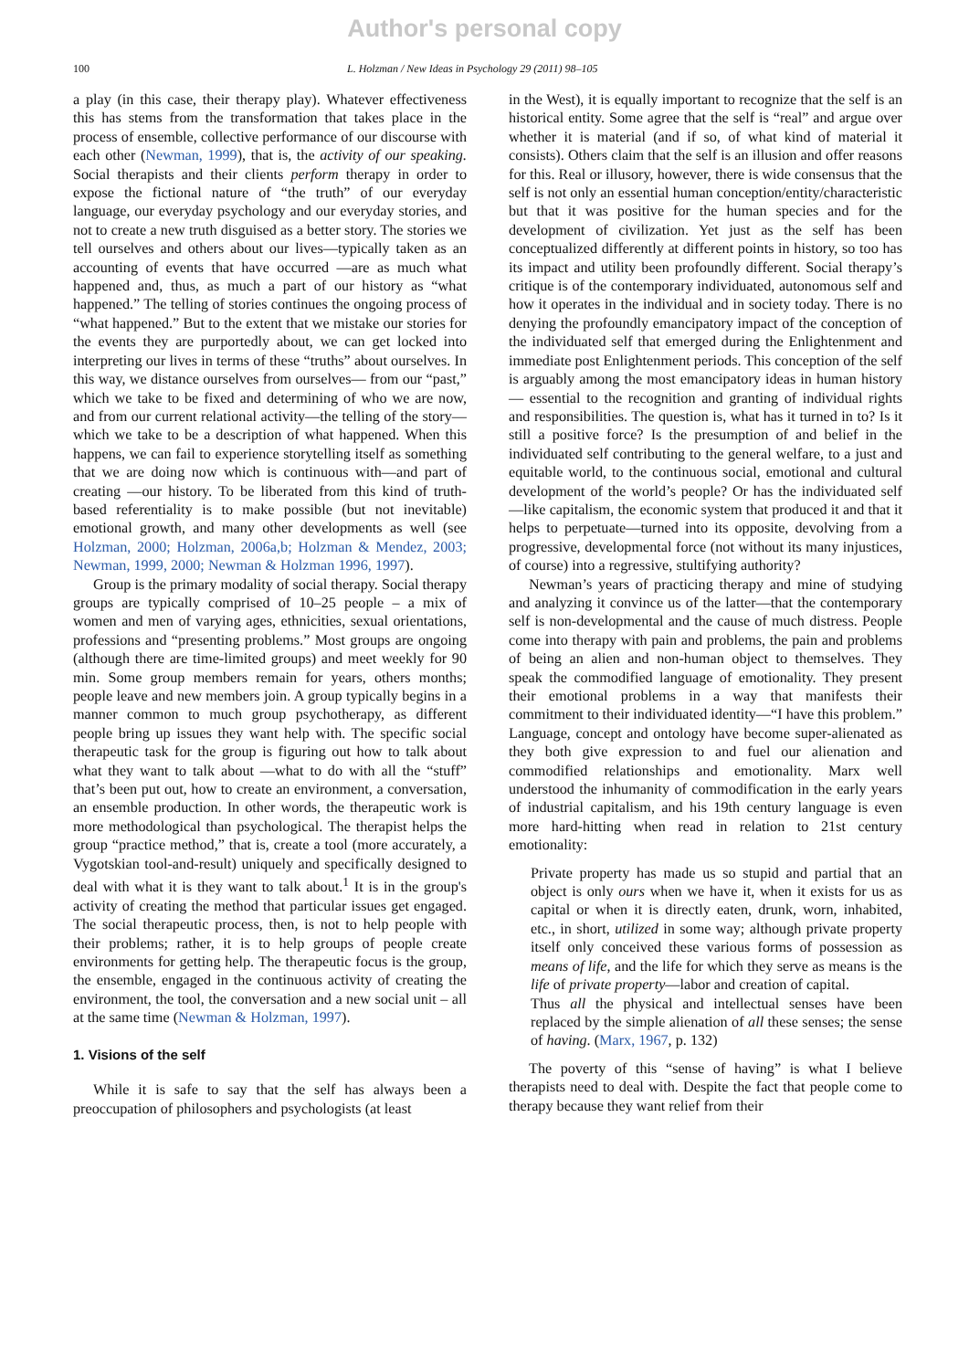Author's personal copy
100 L. Holzman / New Ideas in Psychology 29 (2011) 98–105
a play (in this case, their therapy play). Whatever effectiveness this has stems from the transformation that takes place in the process of ensemble, collective performance of our discourse with each other (Newman, 1999), that is, the activity of our speaking. Social therapists and their clients perform therapy in order to expose the fictional nature of “the truth” of our everyday language, our everyday psychology and our everyday stories, and not to create a new truth disguised as a better story. The stories we tell ourselves and others about our lives—typically taken as an accounting of events that have occurred —are as much what happened and, thus, as much a part of our history as “what happened.” The telling of stories continues the ongoing process of “what happened.” But to the extent that we mistake our stories for the events they are purportedly about, we can get locked into interpreting our lives in terms of these “truths” about ourselves. In this way, we distance ourselves from ourselves— from our “past,” which we take to be fixed and determining of who we are now, and from our current relational activity—the telling of the story—which we take to be a description of what happened. When this happens, we can fail to experience storytelling itself as something that we are doing now which is continuous with—and part of creating —our history. To be liberated from this kind of truth-based referentiality is to make possible (but not inevitable) emotional growth, and many other developments as well (see Holzman, 2000; Holzman, 2006a,b; Holzman & Mendez, 2003; Newman, 1999, 2000; Newman & Holzman 1996, 1997).
Group is the primary modality of social therapy. Social therapy groups are typically comprised of 10–25 people – a mix of women and men of varying ages, ethnicities, sexual orientations, professions and “presenting problems.” Most groups are ongoing (although there are time-limited groups) and meet weekly for 90 min. Some group members remain for years, others months; people leave and new members join. A group typically begins in a manner common to much group psychotherapy, as different people bring up issues they want help with. The specific social therapeutic task for the group is figuring out how to talk about what they want to talk about —what to do with all the “stuff” that’s been put out, how to create an environment, a conversation, an ensemble production. In other words, the therapeutic work is more methodological than psychological. The therapist helps the group “practice method,” that is, create a tool (more accurately, a Vygotskian tool-and-result) uniquely and specifically designed to deal with what it is they want to talk about.<sup>1</sup> It is in the group's activity of creating the method that particular issues get engaged. The social therapeutic process, then, is not to help people with their problems; rather, it is to help groups of people create environments for getting help. The therapeutic focus is the group, the ensemble, engaged in the continuous activity of creating the environment, the tool, the conversation and a new social unit – all at the same time (Newman & Holzman, 1997).
1. Visions of the self
While it is safe to say that the self has always been a preoccupation of philosophers and psychologists (at least
in the West), it is equally important to recognize that the self is an historical entity. Some agree that the self is “real” and argue over whether it is material (and if so, of what kind of material it consists). Others claim that the self is an illusion and offer reasons for this. Real or illusory, however, there is wide consensus that the self is not only an essential human conception/entity/characteristic but that it was positive for the human species and for the development of civilization. Yet just as the self has been conceptualized differently at different points in history, so too has its impact and utility been profoundly different. Social therapy’s critique is of the contemporary individuated, autonomous self and how it operates in the individual and in society today. There is no denying the profoundly emancipatory impact of the conception of the individuated self that emerged during the Enlightenment and immediate post Enlightenment periods. This conception of the self is arguably among the most emancipatory ideas in human history— essential to the recognition and granting of individual rights and responsibilities. The question is, what has it turned in to? Is it still a positive force? Is the presumption of and belief in the individuated self contributing to the general welfare, to a just and equitable world, to the continuous social, emotional and cultural development of the world’s people? Or has the individuated self—like capitalism, the economic system that produced it and that it helps to perpetuate—turned into its opposite, devolving from a progressive, developmental force (not without its many injustices, of course) into a regressive, stultifying authority?
Newman’s years of practicing therapy and mine of studying and analyzing it convince us of the latter—that the contemporary self is non-developmental and the cause of much distress. People come into therapy with pain and problems, the pain and problems of being an alien and non-human object to themselves. They speak the commodified language of emotionality. They present their emotional problems in a way that manifests their commitment to their individuated identity—“I have this problem.” Language, concept and ontology have become super-alienated as they both give expression to and fuel our alienation and commodified relationships and emotionality. Marx well understood the inhumanity of commodification in the early years of industrial capitalism, and his 19th century language is even more hard-hitting when read in relation to 21st century emotionality:
Private property has made us so stupid and partial that an object is only ours when we have it, when it exists for us as capital or when it is directly eaten, drunk, worn, inhabited, etc., in short, utilized in some way; although private property itself only conceived these various forms of possession as means of life, and the life for which they serve as means is the life of private property—labor and creation of capital.
Thus all the physical and intellectual senses have been replaced by the simple alienation of all these senses; the sense of having. (Marx, 1967, p. 132)
The poverty of this “sense of having” is what I believe therapists need to deal with. Despite the fact that people come to therapy because they want relief from their